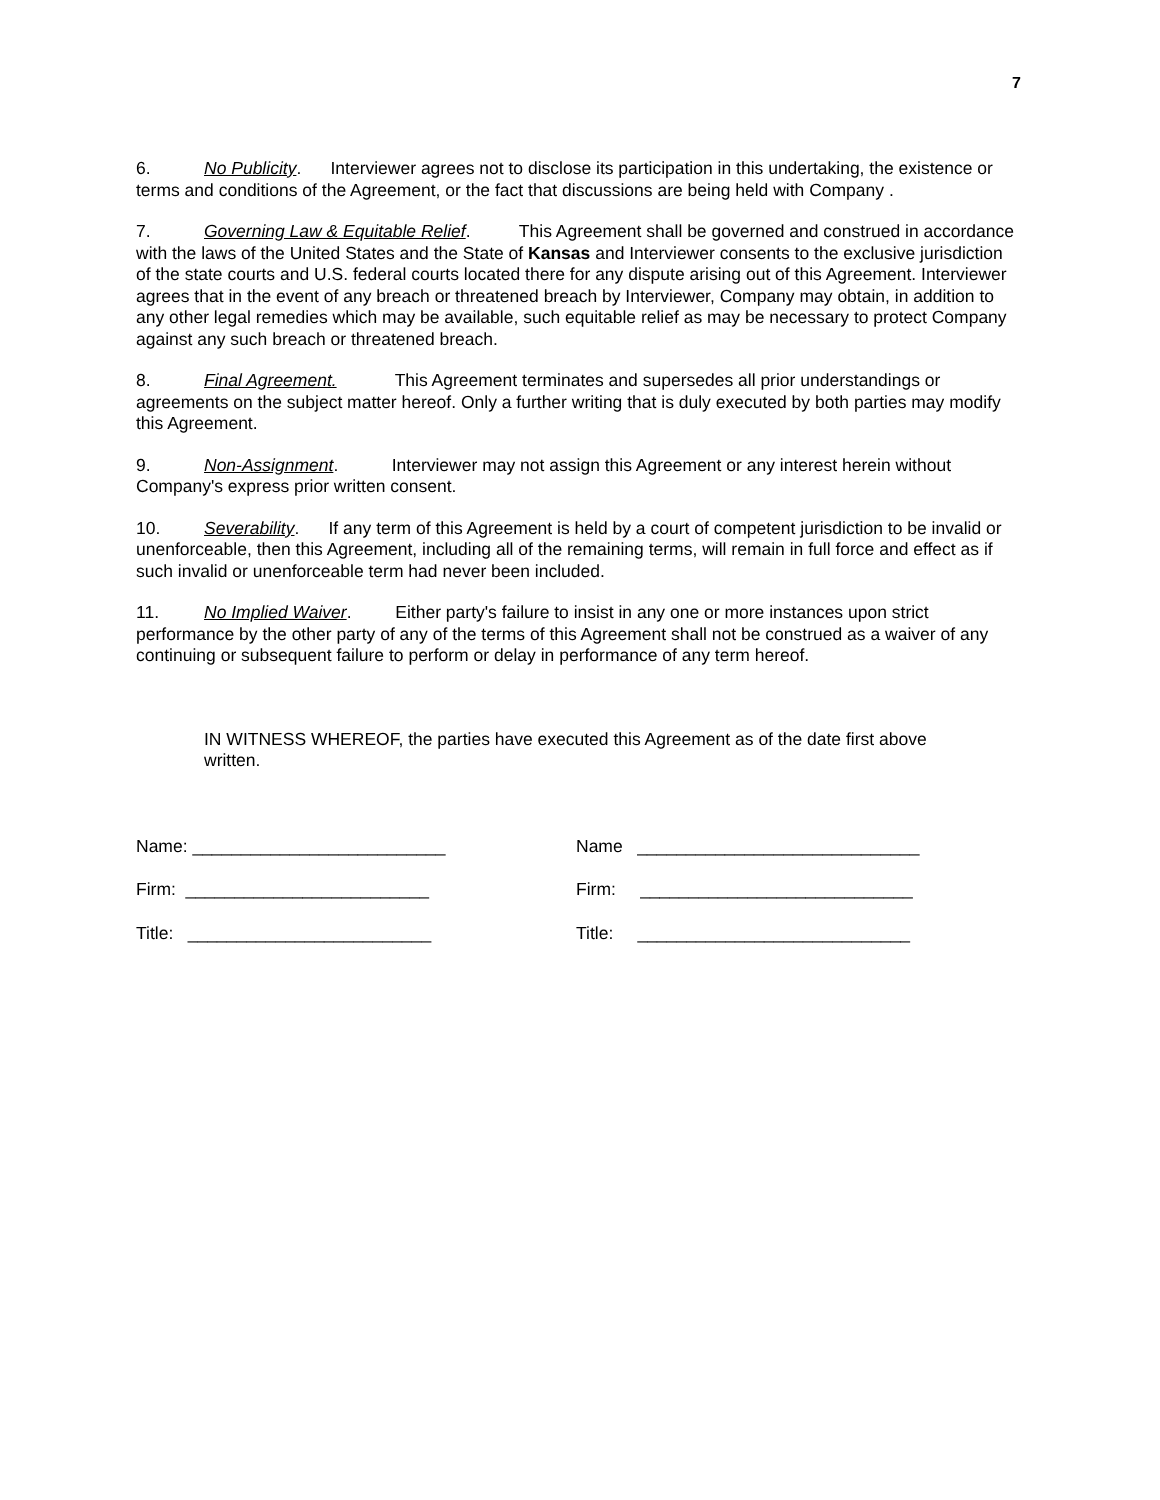7
6. No Publicity. Interviewer agrees not to disclose its participation in this undertaking, the existence or terms and conditions of the Agreement, or the fact that discussions are being held with Company .
7. Governing Law & Equitable Relief. This Agreement shall be governed and construed in accordance with the laws of the United States and the State of Kansas and Interviewer consents to the exclusive jurisdiction of the state courts and U.S. federal courts located there for any dispute arising out of this Agreement. Interviewer agrees that in the event of any breach or threatened breach by Interviewer, Company may obtain, in addition to any other legal remedies which may be available, such equitable relief as may be necessary to protect Company against any such breach or threatened breach.
8. Final Agreement. This Agreement terminates and supersedes all prior understandings or agreements on the subject matter hereof. Only a further writing that is duly executed by both parties may modify this Agreement.
9. Non-Assignment. Interviewer may not assign this Agreement or any interest herein without Company's express prior written consent.
10. Severability. If any term of this Agreement is held by a court of competent jurisdiction to be invalid or unenforceable, then this Agreement, including all of the remaining terms, will remain in full force and effect as if such invalid or unenforceable term had never been included.
11. No Implied Waiver. Either party's failure to insist in any one or more instances upon strict performance by the other party of any of the terms of this Agreement shall not be construed as a waiver of any continuing or subsequent failure to perform or delay in performance of any term hereof.
IN WITNESS WHEREOF, the parties have executed this Agreement as of the date first above written.
Name: __________________________
Firm: _________________________
Title: _________________________
Name _____________________________
Firm: ____________________________
Title: ____________________________